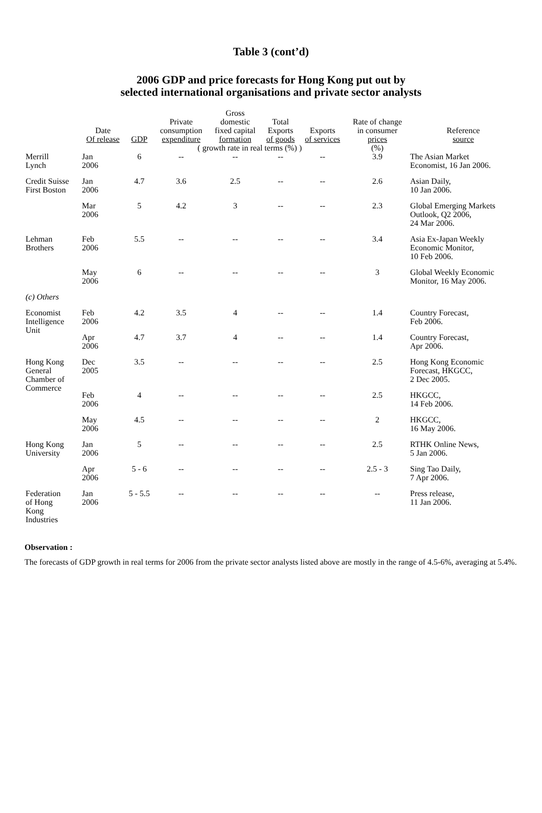Table 3 (cont’d)
2006 GDP and price forecasts for Hong Kong put out by
selected international organisations and private sector analysts
| | Date Of release | GDP | Private consumption expenditure | Gross domestic fixed capital formation | Total Exports of goods | Exports of services | Rate of change in consumer prices | Reference source |
| --- | --- | --- | --- | --- | --- | --- | --- | --- |
| | | | ( growth rate in real terms (%) ) | | | | (%) | |
| Merrill Lynch | Jan 2006 | 6 | -- | -- | -- | -- | 3.9 | The Asian Market Economist, 16 Jan 2006. |
| Credit Suisse First Boston | Jan 2006 | 4.7 | 3.6 | 2.5 | -- | -- | 2.6 | Asian Daily, 10 Jan 2006. |
| | Mar 2006 | 5 | 4.2 | 3 | -- | -- | 2.3 | Global Emerging Markets Outlook, Q2 2006, 24 Mar 2006. |
| Lehman Brothers | Feb 2006 | 5.5 | -- | -- | -- | -- | 3.4 | Asia Ex-Japan Weekly Economic Monitor, 10 Feb 2006. |
| | May 2006 | 6 | -- | -- | -- | -- | 3 | Global Weekly Economic Monitor, 16 May 2006. |
| (c) Others | | | | | | | | |
| Economist Intelligence Unit | Feb 2006 | 4.2 | 3.5 | 4 | -- | -- | 1.4 | Country Forecast, Feb 2006. |
| | Apr 2006 | 4.7 | 3.7 | 4 | -- | -- | 1.4 | Country Forecast, Apr 2006. |
| Hong Kong General Chamber of Commerce | Dec 2005 | 3.5 | -- | -- | -- | -- | 2.5 | Hong Kong Economic Forecast, HKGCC, 2 Dec 2005. |
| | Feb 2006 | 4 | -- | -- | -- | -- | 2.5 | HKGCC, 14 Feb 2006. |
| | May 2006 | 4.5 | -- | -- | -- | -- | 2 | HKGCC, 16 May 2006. |
| Hong Kong University | Jan 2006 | 5 | -- | -- | -- | -- | 2.5 | RTHK Online News, 5 Jan 2006. |
| | Apr 2006 | 5 - 6 | -- | -- | -- | -- | 2.5 - 3 | Sing Tao Daily, 7 Apr 2006. |
| Federation of Hong Kong Industries | Jan 2006 | 5 - 5.5 | -- | -- | -- | -- | -- | Press release, 11 Jan 2006. |
Observation :
The forecasts of GDP growth in real terms for 2006 from the private sector analysts listed above are mostly in the range of 4.5-6%, averaging at 5.4%.